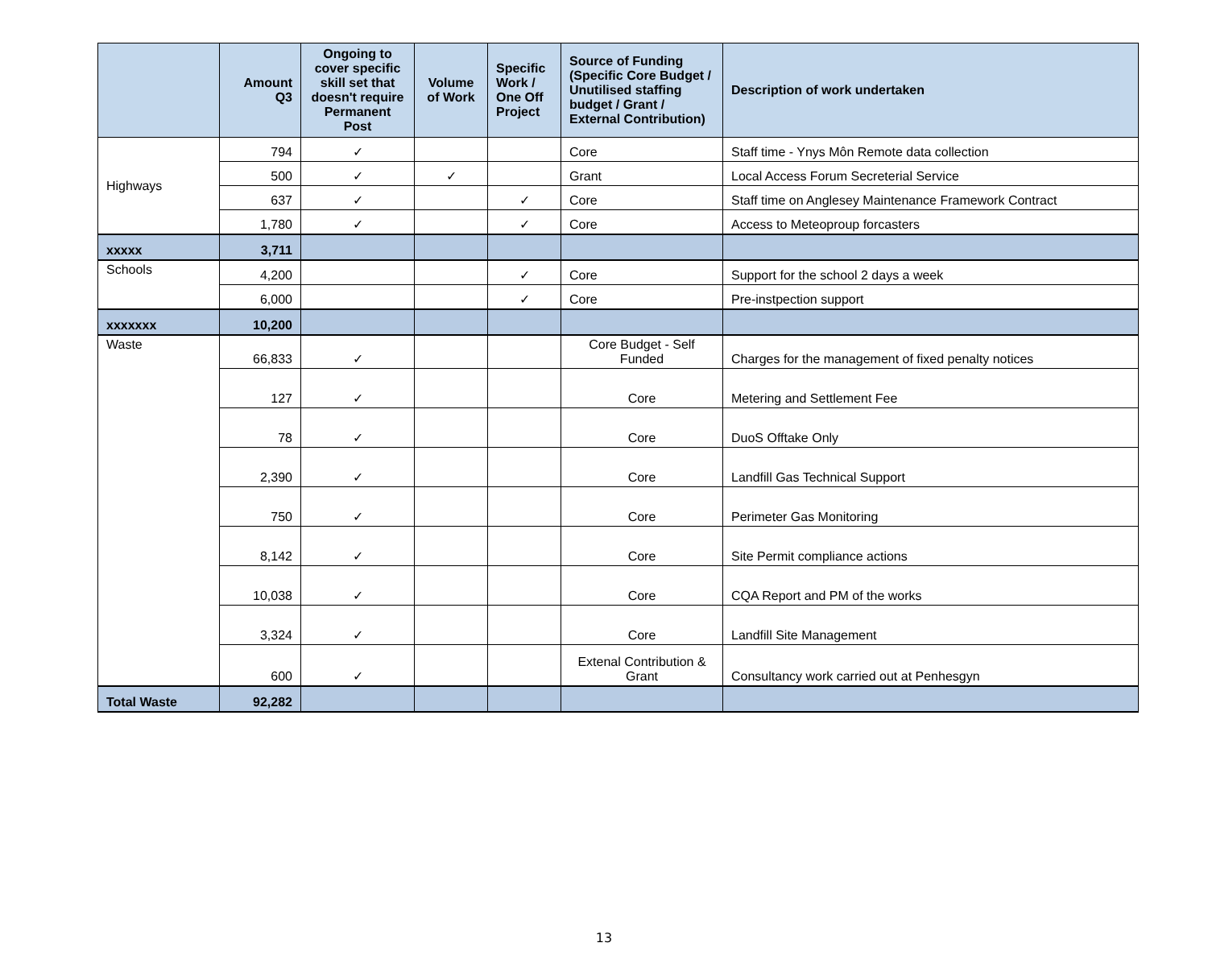| | Amount Q3 | Ongoing to cover specific skill set that doesn't require Permanent Post | Volume of Work | Specific Work / One Off Project | Source of Funding (Specific Core Budget / Unutilised staffing budget / Grant / External Contribution) | Description of work undertaken |
| --- | --- | --- | --- | --- | --- | --- |
| Highways | 794 | ✓ | | | Core | Staff time - Ynys Môn Remote data collection |
| | 500 | ✓ | ✓ | | Grant | Local Access Forum Secreterial Service |
| | 637 | ✓ | | ✓ | Core | Staff time on Anglesey Maintenance Framework Contract |
| | 1,780 | ✓ | | ✓ | Core | Access to Meteoproup forcasters |
| xxxxx | 3,711 | | | | | |
| Schools | 4,200 | | | ✓ | Core | Support for the school 2 days a week |
| | 6,000 | | | ✓ | Core | Pre-instpection support |
| xxxxxxx | 10,200 | | | | | |
| Waste | 66,833 | ✓ | | | Core Budget - Self Funded | Charges for the management of fixed penalty notices |
| | 127 | ✓ | | | Core | Metering and Settlement Fee |
| | 78 | ✓ | | | Core | DuoS Offtake Only |
| | 2,390 | ✓ | | | Core | Landfill Gas Technical Support |
| | 750 | ✓ | | | Core | Perimeter Gas Monitoring |
| | 8,142 | ✓ | | | Core | Site Permit compliance actions |
| | 10,038 | ✓ | | | Core | CQA Report and PM of the works |
| | 3,324 | ✓ | | | Core | Landfill Site Management |
| | 600 | ✓ | | | Extenal Contribution & Grant | Consultancy work carried out at Penhesgyn |
| Total Waste | 92,282 | | | | | |
13